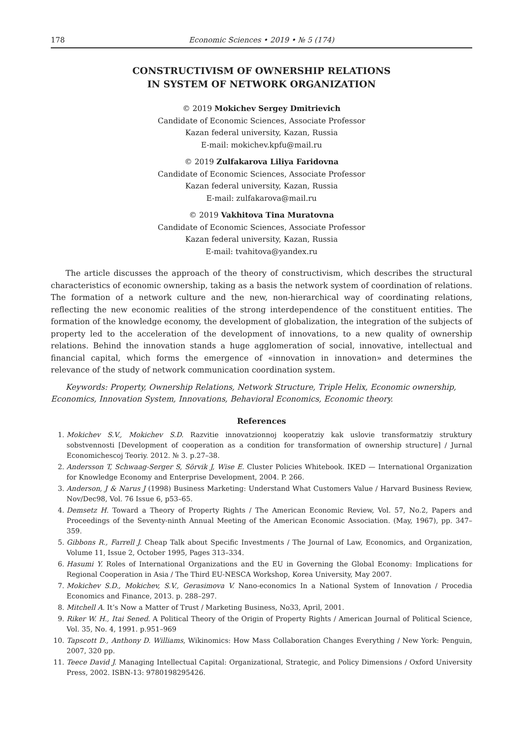178 Economic Sciences • 2019 • № 5 (174)
CONSTRUCTIVISM OF OWNERSHIP RELATIONS
IN SYSTEM OF NETWORK ORGANIZATION
© 2019 Mokichev Sergey Dmitrievich
Candidate of Economic Sciences, Associate Professor
Kazan federal university, Kazan, Russia
E-mail: mokichev.kpfu@mail.ru
© 2019 Zulfakarova Liliya Faridovna
Candidate of Economic Sciences, Associate Professor
Kazan federal university, Kazan, Russia
E-mail: zulfakarova@mail.ru
© 2019 Vakhitova Tina Muratovna
Candidate of Economic Sciences, Associate Professor
Kazan federal university, Kazan, Russia
E-mail: tvahitova@yandex.ru
The article discusses the approach of the theory of constructivism, which describes the structural characteristics of economic ownership, taking as a basis the network system of coordination of relations. The formation of a network culture and the new, non-hierarchical way of coordinating relations, reflecting the new economic realities of the strong interdependence of the constituent entities. The formation of the knowledge economy, the development of globalization, the integration of the subjects of property led to the acceleration of the development of innovations, to a new quality of ownership relations. Behind the innovation stands a huge agglomeration of social, innovative, intellectual and financial capital, which forms the emergence of «innovation in innovation» and determines the relevance of the study of network communication coordination system.
Keywords: Property, Ownership Relations, Network Structure, Triple Helix, Economic ownership, Economics, Innovation System, Innovations, Behavioral Economics, Economic theory.
References
1. Mokichev S.V., Mokichev S.D. Razvitie innovatzionnoj kooperatziy kak uslovie transformatziy struktury sobstvennosti [Development of cooperation as a condition for transformation of ownership structure] / Jurnal Economichescoj Teoriy. 2012. № 3. p.27–38.
2. Andersson T, Schwaag-Serger S, Sörvik J, Wise E. Cluster Policies Whitebook. IKED — International Organization for Knowledge Economy and Enterprise Development, 2004. P. 266.
3. Anderson, J & Narus J (1998) Business Marketing: Understand What Customers Value / Harvard Business Review, Nov/Dec98, Vol. 76 Issue 6, p53–65.
4. Demsetz H. Toward a Theory of Property Rights / The American Economic Review, Vol. 57, No.2, Papers and Proceedings of the Seventy-ninth Annual Meeting of the American Economic Association. (May, 1967), pp. 347–359.
5. Gibbons R., Farrell J. Cheap Talk about Specific Investments / The Journal of Law, Economics, and Organization, Volume 11, Issue 2, October 1995, Pages 313–334.
6. Hasumi Y. Roles of International Organizations and the EU in Governing the Global Economy: Implications for Regional Cooperation in Asia / The Third EU-NESCA Workshop, Korea University, May 2007.
7. Mokichev S.D., Mokichev, S.V., Gerasimova V. Nano-economics In a National System of Innovation / Procedia Economics and Finance, 2013. p. 288–297.
8. Mitchell A. It’s Now a Matter of Trust / Marketing Business, No33, April, 2001.
9. Riker W. H., Itai Sened. A Political Theory of the Origin of Property Rights / American Journal of Political Science, Vol. 35, No. 4, 1991. p.951–969
10. Tapscott D., Anthony D. Williams, Wikinomics: How Mass Collaboration Changes Everything / New York: Penguin, 2007, 320 pp.
11. Teece David J. Managing Intellectual Capital: Organizational, Strategic, and Policy Dimensions / Oxford University Press, 2002. ISBN-13: 9780198295426.